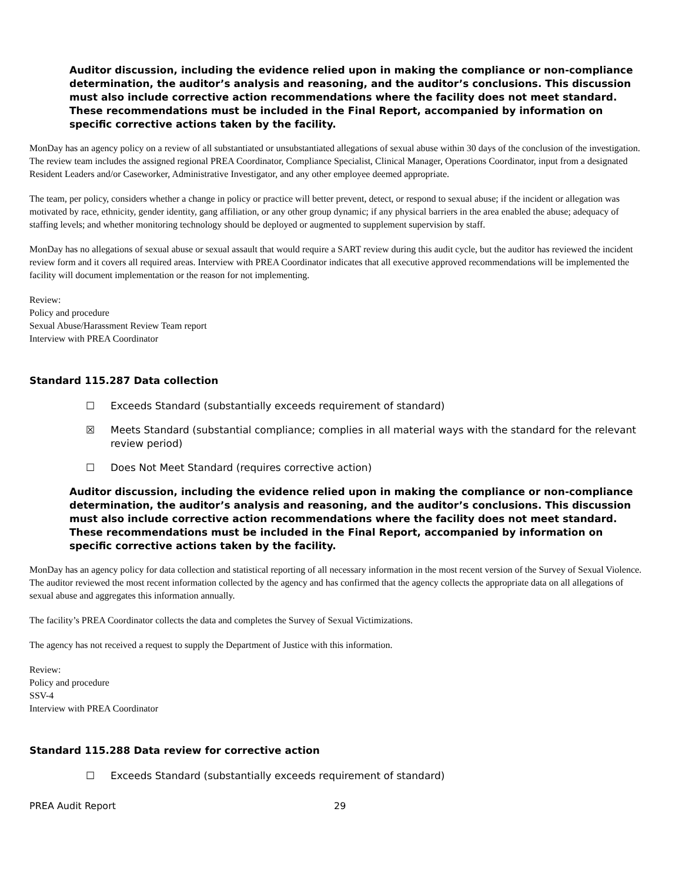Auditor discussion, including the evidence relied upon in making the compliance or non-compliance determination, the auditor’s analysis and reasoning, and the auditor’s conclusions. This discussion must also include corrective action recommendations where the facility does not meet standard. These recommendations must be included in the Final Report, accompanied by information on specific corrective actions taken by the facility.
MonDay has an agency policy on a review of all substantiated or unsubstantiated allegations of sexual abuse within 30 days of the conclusion of the investigation. The review team includes the assigned regional PREA Coordinator, Compliance Specialist, Clinical Manager, Operations Coordinator, input from a designated Resident Leaders and/or Caseworker, Administrative Investigator, and any other employee deemed appropriate.
The team, per policy, considers whether a change in policy or practice will better prevent, detect, or respond to sexual abuse; if the incident or allegation was motivated by race, ethnicity, gender identity, gang affiliation, or any other group dynamic; if any physical barriers in the area enabled the abuse; adequacy of staffing levels; and whether monitoring technology should be deployed or augmented to supplement supervision by staff.
MonDay has no allegations of sexual abuse or sexual assault that would require a SART review during this audit cycle, but the auditor has reviewed the incident review form and it covers all required areas. Interview with PREA Coordinator indicates that all executive approved recommendations will be implemented the facility will document implementation or the reason for not implementing.
Review:
Policy and procedure
Sexual Abuse/Harassment Review Team report
Interview with PREA Coordinator
Standard 115.287 Data collection
☐ Exceeds Standard (substantially exceeds requirement of standard)
☒ Meets Standard (substantial compliance; complies in all material ways with the standard for the relevant review period)
☐ Does Not Meet Standard (requires corrective action)
Auditor discussion, including the evidence relied upon in making the compliance or non-compliance determination, the auditor’s analysis and reasoning, and the auditor’s conclusions. This discussion must also include corrective action recommendations where the facility does not meet standard. These recommendations must be included in the Final Report, accompanied by information on specific corrective actions taken by the facility.
MonDay has an agency policy for data collection and statistical reporting of all necessary information in the most recent version of the Survey of Sexual Violence. The auditor reviewed the most recent information collected by the agency and has confirmed that the agency collects the appropriate data on all allegations of sexual abuse and aggregates this information annually.
The facility’s PREA Coordinator collects the data and completes the Survey of Sexual Victimizations.
The agency has not received a request to supply the Department of Justice with this information.
Review:
Policy and procedure
SSV-4
Interview with PREA Coordinator
Standard 115.288 Data review for corrective action
☐ Exceeds Standard (substantially exceeds requirement of standard)
PREA Audit Report 29